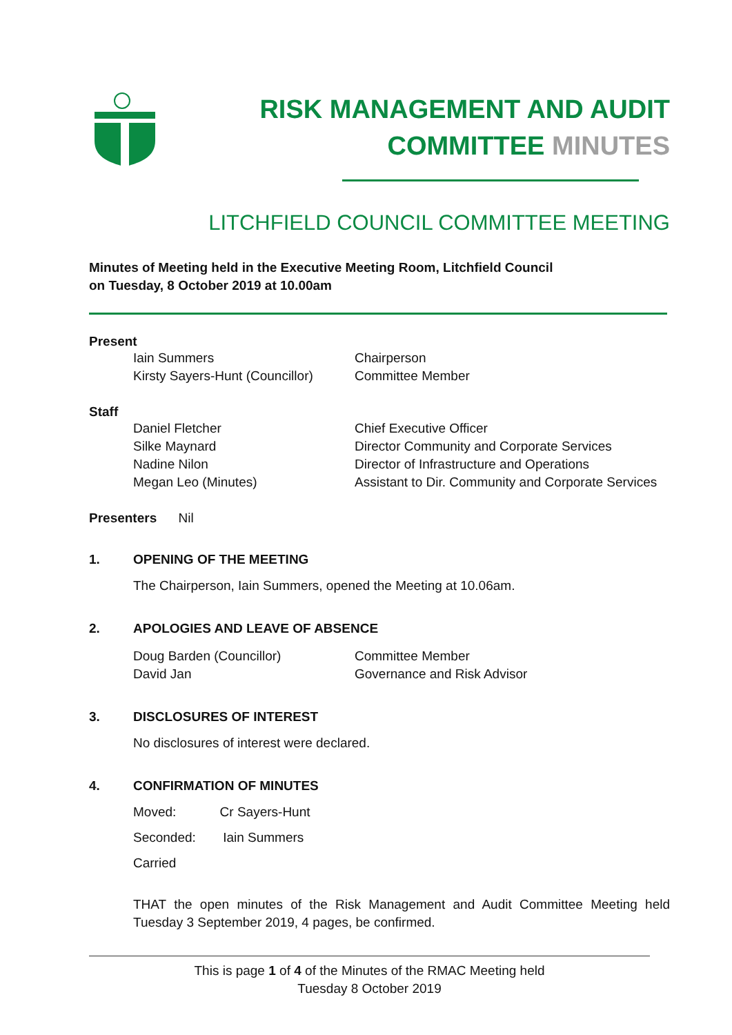RISK MANAGEMENT AND AUDIT
COMMITTEE MINUTES
LITCHFIELD COUNCIL COMMITTEE MEETING
Minutes of Meeting held in the Executive Meeting Room, Litchfield Council
on Tuesday, 8 October 2019 at 10.00am
Present
Iain Summers Chairperson
Kirsty Sayers-Hunt (Councillor)
Committee Member
Staff
Daniel Fletcher Chief Executive Officer
Silke Maynard Director Community and Corporate Services
Nadine Nilon Director of Infrastructure and Operations
Megan Leo (Minutes) Assistant to Dir. Community and Corporate Services
Presenters Nil
1. OPENING OF THE MEETING
The Chairperson, Iain Summers, opened the Meeting at 10.06am.
2. APOLOGIES AND LEAVE OF ABSENCE
Doug Barden (Councillor) Committee Member
David Jan Governance and Risk Advisor
3. DISCLOSURES OF INTEREST
No disclosures of interest were declared.
4. CONFIRMATION OF MINUTES
Moved: Cr Sayers-Hunt
Seconded: Iain Summers
Carried
THAT the open minutes of the Risk Management and Audit Committee Meeting held Tuesday 3 September 2019, 4 pages, be confirmed.
This is page 1 of 4 of the Minutes of the RMAC Meeting held
Tuesday 8 October 2019